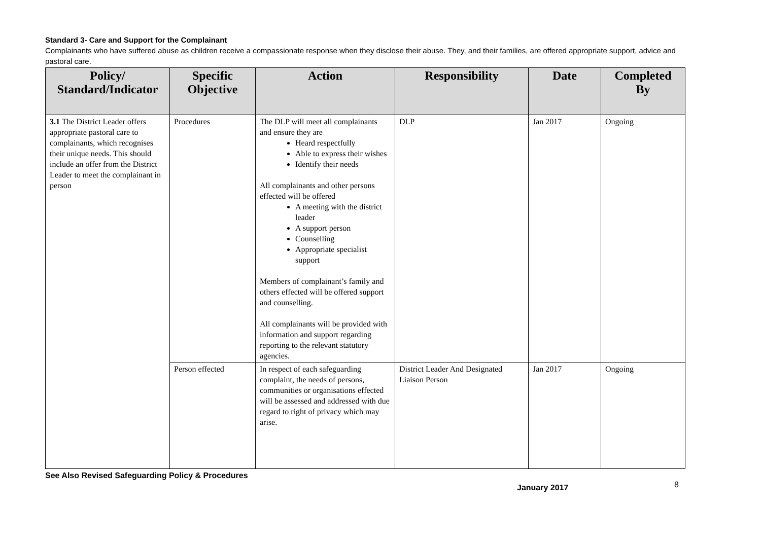Standard 3- Care and Support for the Complainant
Complainants who have suffered abuse as children receive a compassionate response when they disclose their abuse. They, and their families, are offered appropriate support, advice and pastoral care.
| Policy/ Standard/Indicator | Specific Objective | Action | Responsibility | Date | Completed By |
| --- | --- | --- | --- | --- | --- |
| 3.1 The District Leader offers appropriate pastoral care to complainants, which recognises their unique needs. This should include an offer from the District Leader to meet the complainant in person | Procedures | The DLP will meet all complainants and ensure they are Heard respectfully Able to express their wishes Identify their needs All complainants and other persons effected will be offered A meeting with the district leader A support person Counselling Appropriate specialist support Members of complainant’s family and others effected will be offered support and counselling. All complainants will be provided with information and support regarding reporting to the relevant statutory agencies. | DLP | Jan 2017 | Ongoing |
| | Person effected | In respect of each safeguarding complaint, the needs of persons, communities or organisations effected will be assessed and addressed with due regard to right of privacy which may arise. | District Leader And Designated Liaison Person | Jan 2017 | Ongoing |
See Also Revised Safeguarding Policy & Procedures
January 2017
8